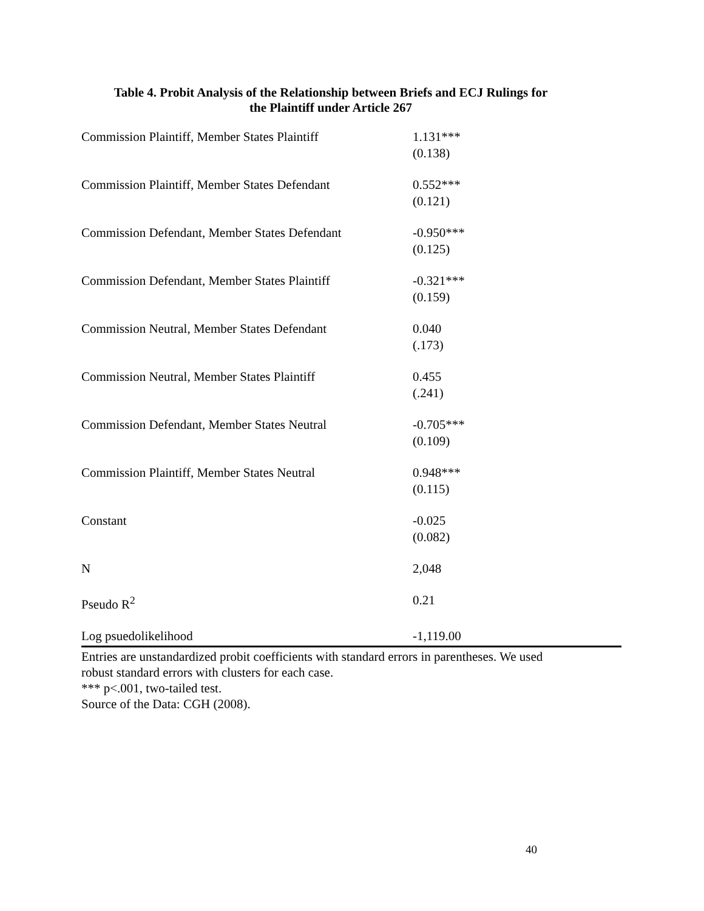Table 4. Probit Analysis of the Relationship between Briefs and ECJ Rulings for
the Plaintiff under Article 267
| Commission Plaintiff, Member States Plaintiff | 1.131*** (0.138) |
| Commission Plaintiff, Member States Defendant | 0.552*** (0.121) |
| Commission Defendant, Member States Defendant | -0.950*** (0.125) |
| Commission Defendant, Member States Plaintiff | -0.321*** (0.159) |
| Commission Neutral, Member States Defendant | 0.040 (.173) |
| Commission Neutral, Member States Plaintiff | 0.455 (.241) |
| Commission Defendant, Member States Neutral | -0.705*** (0.109) |
| Commission Plaintiff, Member States Neutral | 0.948*** (0.115) |
| Constant | -0.025 (0.082) |
| N | 2,048 |
| Pseudo R<sup>2</sup> | 0.21 |
| Log psuedolikelihood | -1,119.00 |
Entries are unstandardized probit coefficients with standard errors in parentheses. We used
robust standard errors with clusters for each case.
*** p<.001, two-tailed test.
Source of the Data: CGH (2008).
40